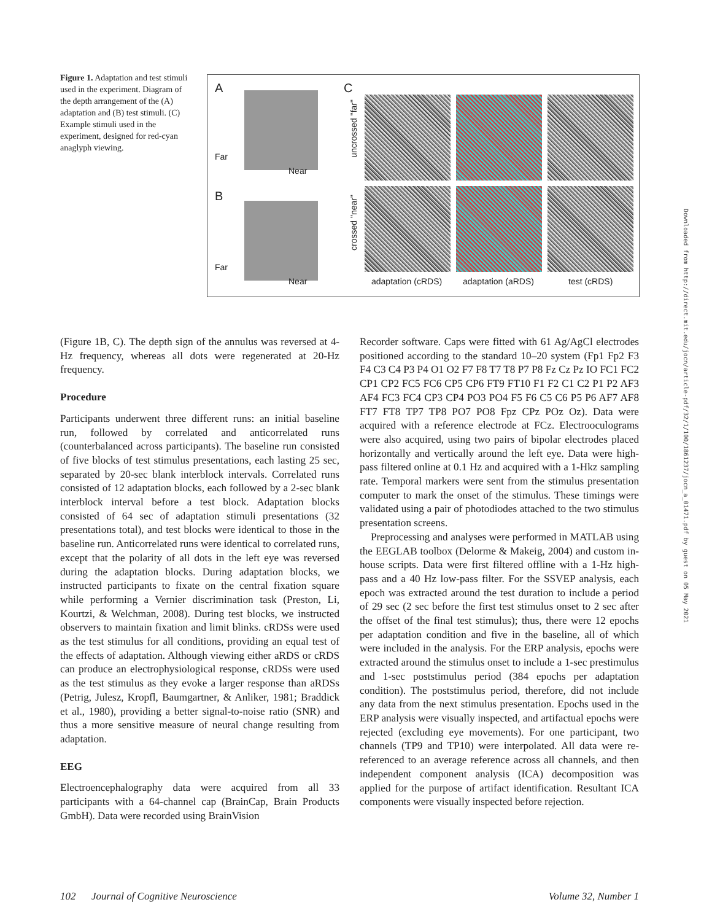Figure 1. Adaptation and test stimuli used in the experiment. Diagram of the depth arrangement of the (A) adaptation and (B) test stimuli. (C) Example stimuli used in the experiment, designed for red-cyan anaglyph viewing.
A
B
C
Far
Near
Far
Near
uncrossed "far"
crossed "near"
adaptation (cRDS) adaptation (aRDS) test (cRDS)
(Figure 1B, C). The depth sign of the annulus was reversed at 4-Hz frequency, whereas all dots were regenerated at 20-Hz frequency.
Procedure
Participants underwent three different runs: an initial baseline run, followed by correlated and anticorrelated runs (counterbalanced across participants). The baseline run consisted of five blocks of test stimulus presentations, each lasting 25 sec, separated by 20-sec blank interblock intervals. Correlated runs consisted of 12 adaptation blocks, each followed by a 2-sec blank interblock interval before a test block. Adaptation blocks consisted of 64 sec of adaptation stimuli presentations (32 presentations total), and test blocks were identical to those in the baseline run. Anticorrelated runs were identical to correlated runs, except that the polarity of all dots in the left eye was reversed during the adaptation blocks. During adaptation blocks, we instructed participants to fixate on the central fixation square while performing a Vernier discrimination task (Preston, Li, Kourtzi, & Welchman, 2008). During test blocks, we instructed observers to maintain fixation and limit blinks. cRDSs were used as the test stimulus for all conditions, providing an equal test of the effects of adaptation. Although viewing either aRDS or cRDS can produce an electrophysiological response, cRDSs were used as the test stimulus as they evoke a larger response than aRDSs (Petrig, Julesz, Kropfl, Baumgartner, & Anliker, 1981; Braddick et al., 1980), providing a better signal-to-noise ratio (SNR) and thus a more sensitive measure of neural change resulting from adaptation.
EEG
Electroencephalography data were acquired from all 33 participants with a 64-channel cap (BrainCap, Brain Products GmbH). Data were recorded using BrainVision
Recorder software. Caps were fitted with 61 Ag/AgCl electrodes positioned according to the standard 10–20 system (Fp1 Fp2 F3 F4 C3 C4 P3 P4 O1 O2 F7 F8 T7 T8 P7 P8 Fz Cz Pz IO FC1 FC2 CP1 CP2 FC5 FC6 CP5 CP6 FT9 FT10 F1 F2 C1 C2 P1 P2 AF3 AF4 FC3 FC4 CP3 CP4 PO3 PO4 F5 F6 C5 C6 P5 P6 AF7 AF8 FT7 FT8 TP7 TP8 PO7 PO8 Fpz CPz POz Oz). Data were acquired with a reference electrode at FCz. Electrooculograms were also acquired, using two pairs of bipolar electrodes placed horizontally and vertically around the left eye. Data were high-pass filtered online at 0.1 Hz and acquired with a 1-Hkz sampling rate. Temporal markers were sent from the stimulus presentation computer to mark the onset of the stimulus. These timings were validated using a pair of photodiodes attached to the two stimulus presentation screens.
Preprocessing and analyses were performed in MATLAB using the EEGLAB toolbox (Delorme & Makeig, 2004) and custom in-house scripts. Data were first filtered offline with a 1-Hz high-pass and a 40 Hz low-pass filter. For the SSVEP analysis, each epoch was extracted around the test duration to include a period of 29 sec (2 sec before the first test stimulus onset to 2 sec after the offset of the final test stimulus); thus, there were 12 epochs per adaptation condition and five in the baseline, all of which were included in the analysis. For the ERP analysis, epochs were extracted around the stimulus onset to include a 1-sec prestimulus and 1-sec poststimulus period (384 epochs per adaptation condition). The poststimulus period, therefore, did not include any data from the next stimulus presentation. Epochs used in the ERP analysis were visually inspected, and artifactual epochs were rejected (excluding eye movements). For one participant, two channels (TP9 and TP10) were interpolated. All data were re-referenced to an average reference across all channels, and then independent component analysis (ICA) decomposition was applied for the purpose of artifact identification. Resultant ICA components were visually inspected before rejection.
102 Journal of Cognitive Neuroscience Volume 32, Number 1
Downloaded from http://direct.mit.edu/jocn/article-pdf/32/1/100/1861237/jocn_a_01471.pdf by guest on 05 May 2021